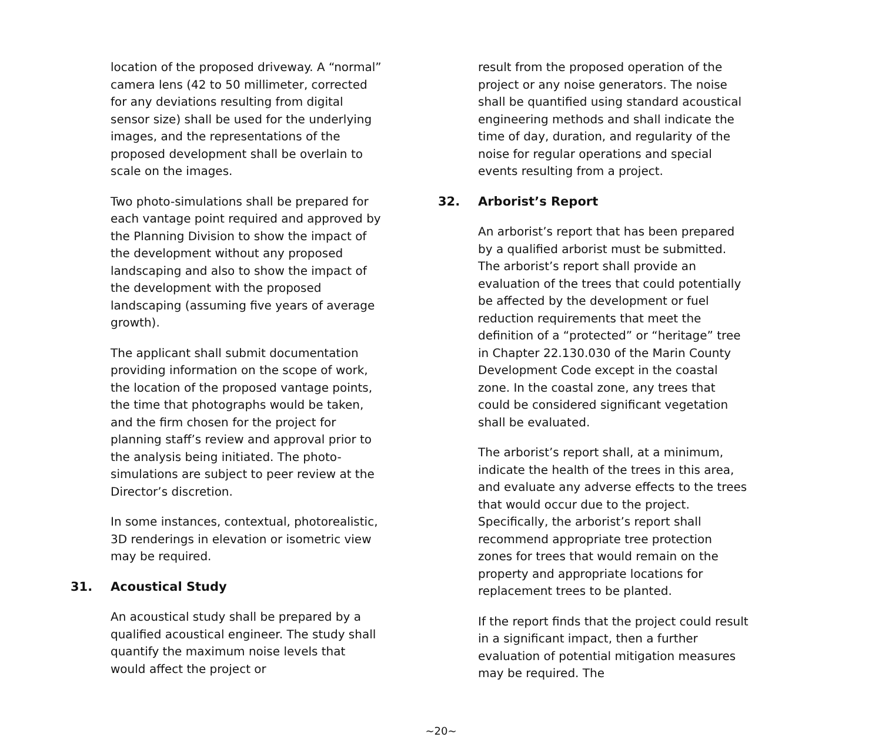location of the proposed driveway. A “normal” camera lens (42 to 50 millimeter, corrected for any deviations resulting from digital sensor size) shall be used for the underlying images, and the representations of the proposed development shall be overlain to scale on the images.
Two photo-simulations shall be prepared for each vantage point required and approved by the Planning Division to show the impact of the development without any proposed landscaping and also to show the impact of the development with the proposed landscaping (assuming five years of average growth).
The applicant shall submit documentation providing information on the scope of work, the location of the proposed vantage points, the time that photographs would be taken, and the firm chosen for the project for planning staff’s review and approval prior to the analysis being initiated. The photo-simulations are subject to peer review at the Director’s discretion.
In some instances, contextual, photorealistic, 3D renderings in elevation or isometric view may be required.
31. Acoustical Study
An acoustical study shall be prepared by a qualified acoustical engineer. The study shall quantify the maximum noise levels that would affect the project or
result from the proposed operation of the project or any noise generators. The noise shall be quantified using standard acoustical engineering methods and shall indicate the time of day, duration, and regularity of the noise for regular operations and special events resulting from a project.
32. Arborist’s Report
An arborist’s report that has been prepared by a qualified arborist must be submitted. The arborist’s report shall provide an evaluation of the trees that could potentially be affected by the development or fuel reduction requirements that meet the definition of a “protected” or “heritage” tree in Chapter 22.130.030 of the Marin County Development Code except in the coastal zone. In the coastal zone, any trees that could be considered significant vegetation shall be evaluated.
The arborist’s report shall, at a minimum, indicate the health of the trees in this area, and evaluate any adverse effects to the trees that would occur due to the project. Specifically, the arborist’s report shall recommend appropriate tree protection zones for trees that would remain on the property and appropriate locations for replacement trees to be planted.
If the report finds that the project could result in a significant impact, then a further evaluation of potential mitigation measures may be required. The
~20~